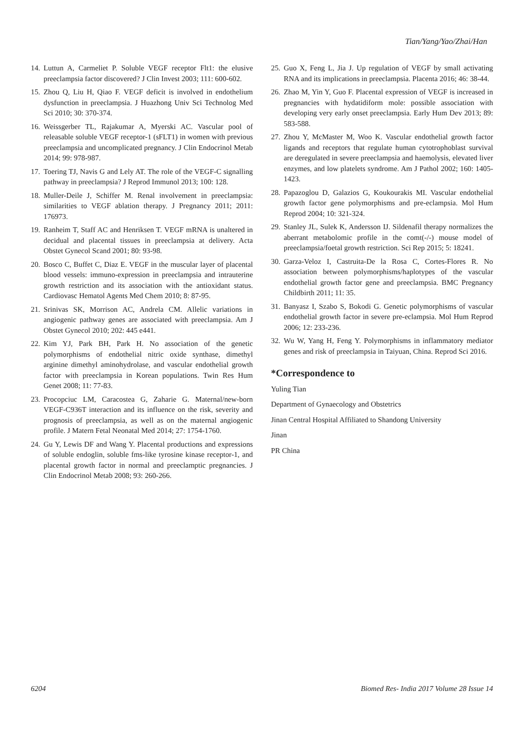Tian/Yang/Yao/Zhai/Han
14. Luttun A, Carmeliet P. Soluble VEGF receptor Flt1: the elusive preeclampsia factor discovered? J Clin Invest 2003; 111: 600-602.
15. Zhou Q, Liu H, Qiao F. VEGF deficit is involved in endothelium dysfunction in preeclampsia. J Huazhong Univ Sci Technolog Med Sci 2010; 30: 370-374.
16. Weissgerber TL, Rajakumar A, Myerski AC. Vascular pool of releasable soluble VEGF receptor-1 (sFLT1) in women with previous preeclampsia and uncomplicated pregnancy. J Clin Endocrinol Metab 2014; 99: 978-987.
17. Toering TJ, Navis G and Lely AT. The role of the VEGF-C signalling pathway in preeclampsia? J Reprod Immunol 2013; 100: 128.
18. Muller-Deile J, Schiffer M. Renal involvement in preeclampsia: similarities to VEGF ablation therapy. J Pregnancy 2011; 2011: 176973.
19. Ranheim T, Staff AC and Henriksen T. VEGF mRNA is unaltered in decidual and placental tissues in preeclampsia at delivery. Acta Obstet Gynecol Scand 2001; 80: 93-98.
20. Bosco C, Buffet C, Diaz E. VEGF in the muscular layer of placental blood vessels: immuno-expression in preeclampsia and intrauterine growth restriction and its association with the antioxidant status. Cardiovasc Hematol Agents Med Chem 2010; 8: 87-95.
21. Srinivas SK, Morrison AC, Andrela CM. Allelic variations in angiogenic pathway genes are associated with preeclampsia. Am J Obstet Gynecol 2010; 202: 445 e441.
22. Kim YJ, Park BH, Park H. No association of the genetic polymorphisms of endothelial nitric oxide synthase, dimethyl arginine dimethyl aminohydrolase, and vascular endothelial growth factor with preeclampsia in Korean populations. Twin Res Hum Genet 2008; 11: 77-83.
23. Procopciuc LM, Caracostea G, Zaharie G. Maternal/new-born VEGF-C936T interaction and its influence on the risk, severity and prognosis of preeclampsia, as well as on the maternal angiogenic profile. J Matern Fetal Neonatal Med 2014; 27: 1754-1760.
24. Gu Y, Lewis DF and Wang Y. Placental productions and expressions of soluble endoglin, soluble fms-like tyrosine kinase receptor-1, and placental growth factor in normal and preeclamptic pregnancies. J Clin Endocrinol Metab 2008; 93: 260-266.
25. Guo X, Feng L, Jia J. Up regulation of VEGF by small activating RNA and its implications in preeclampsia. Placenta 2016; 46: 38-44.
26. Zhao M, Yin Y, Guo F. Placental expression of VEGF is increased in pregnancies with hydatidiform mole: possible association with developing very early onset preeclampsia. Early Hum Dev 2013; 89: 583-588.
27. Zhou Y, McMaster M, Woo K. Vascular endothelial growth factor ligands and receptors that regulate human cytotrophoblast survival are deregulated in severe preeclampsia and haemolysis, elevated liver enzymes, and low platelets syndrome. Am J Pathol 2002; 160: 1405-1423.
28. Papazoglou D, Galazios G, Koukourakis MI. Vascular endothelial growth factor gene polymorphisms and pre-eclampsia. Mol Hum Reprod 2004; 10: 321-324.
29. Stanley JL, Sulek K, Andersson IJ. Sildenafil therapy normalizes the aberrant metabolomic profile in the comt(-/-) mouse model of preeclampsia/foetal growth restriction. Sci Rep 2015; 5: 18241.
30. Garza-Veloz I, Castruita-De la Rosa C, Cortes-Flores R. No association between polymorphisms/haplotypes of the vascular endothelial growth factor gene and preeclampsia. BMC Pregnancy Childbirth 2011; 11: 35.
31. Banyasz I, Szabo S, Bokodi G. Genetic polymorphisms of vascular endothelial growth factor in severe pre-eclampsia. Mol Hum Reprod 2006; 12: 233-236.
32. Wu W, Yang H, Feng Y. Polymorphisms in inflammatory mediator genes and risk of preeclampsia in Taiyuan, China. Reprod Sci 2016.
*Correspondence to
Yuling Tian
Department of Gynaecology and Obstetrics
Jinan Central Hospital Affiliated to Shandong University
Jinan
PR China
6204 Biomed Res- India 2017 Volume 28 Issue 14